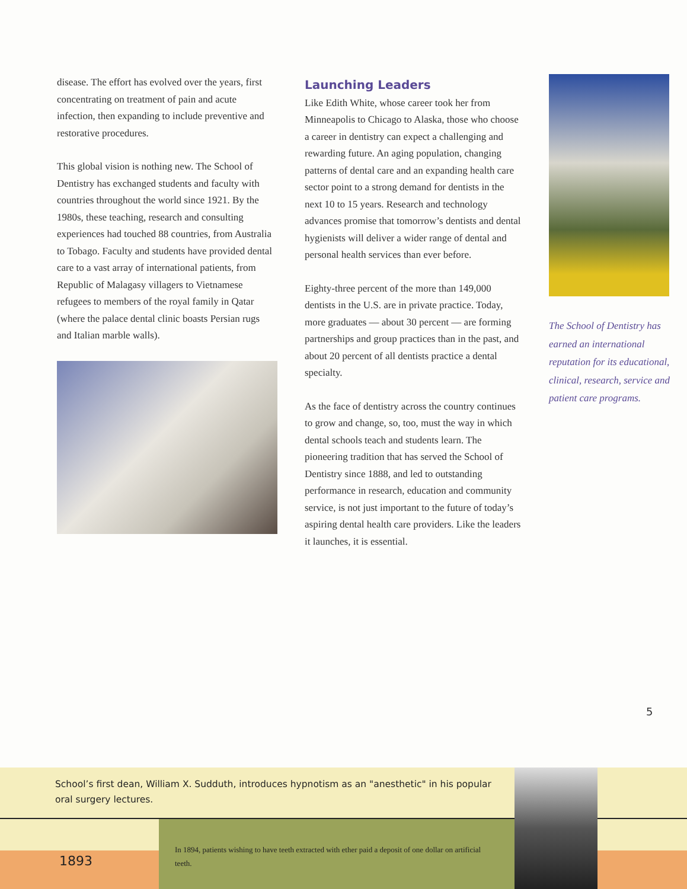disease. The effort has evolved over the years, first concentrating on treatment of pain and acute infection, then expanding to include preventive and restorative procedures.
This global vision is nothing new. The School of Dentistry has exchanged students and faculty with countries throughout the world since 1921. By the 1980s, these teaching, research and consulting experiences had touched 88 countries, from Australia to Tobago. Faculty and students have provided dental care to a vast array of international patients, from Republic of Malagasy villagers to Vietnamese refugees to members of the royal family in Qatar (where the palace dental clinic boasts Persian rugs and Italian marble walls).
Launching Leaders
Like Edith White, whose career took her from Minneapolis to Chicago to Alaska, those who choose a career in dentistry can expect a challenging and rewarding future. An aging population, changing patterns of dental care and an expanding health care sector point to a strong demand for dentists in the next 10 to 15 years. Research and technology advances promise that tomorrow’s dentists and dental hygienists will deliver a wider range of dental and personal health services than ever before.
Eighty-three percent of the more than 149,000 dentists in the U.S. are in private practice. Today, more graduates — about 30 percent — are forming partnerships and group practices than in the past, and about 20 percent of all dentists practice a dental specialty.
As the face of dentistry across the country continues to grow and change, so, too, must the way in which dental schools teach and students learn. The pioneering tradition that has served the School of Dentistry since 1888, and led to outstanding performance in research, education and community service, is not just important to the future of today’s aspiring dental health care providers. Like the leaders it launches, it is essential.
The School of Dentistry has earned an international reputation for its educational, clinical, research, service and patient care programs.
5
School’s first dean, William X. Sudduth, introduces hypnotism as an "anesthetic" in his popular oral surgery lectures.
In 1894, patients wishing to have teeth extracted with ether paid a deposit of one dollar on artificial teeth.
1893